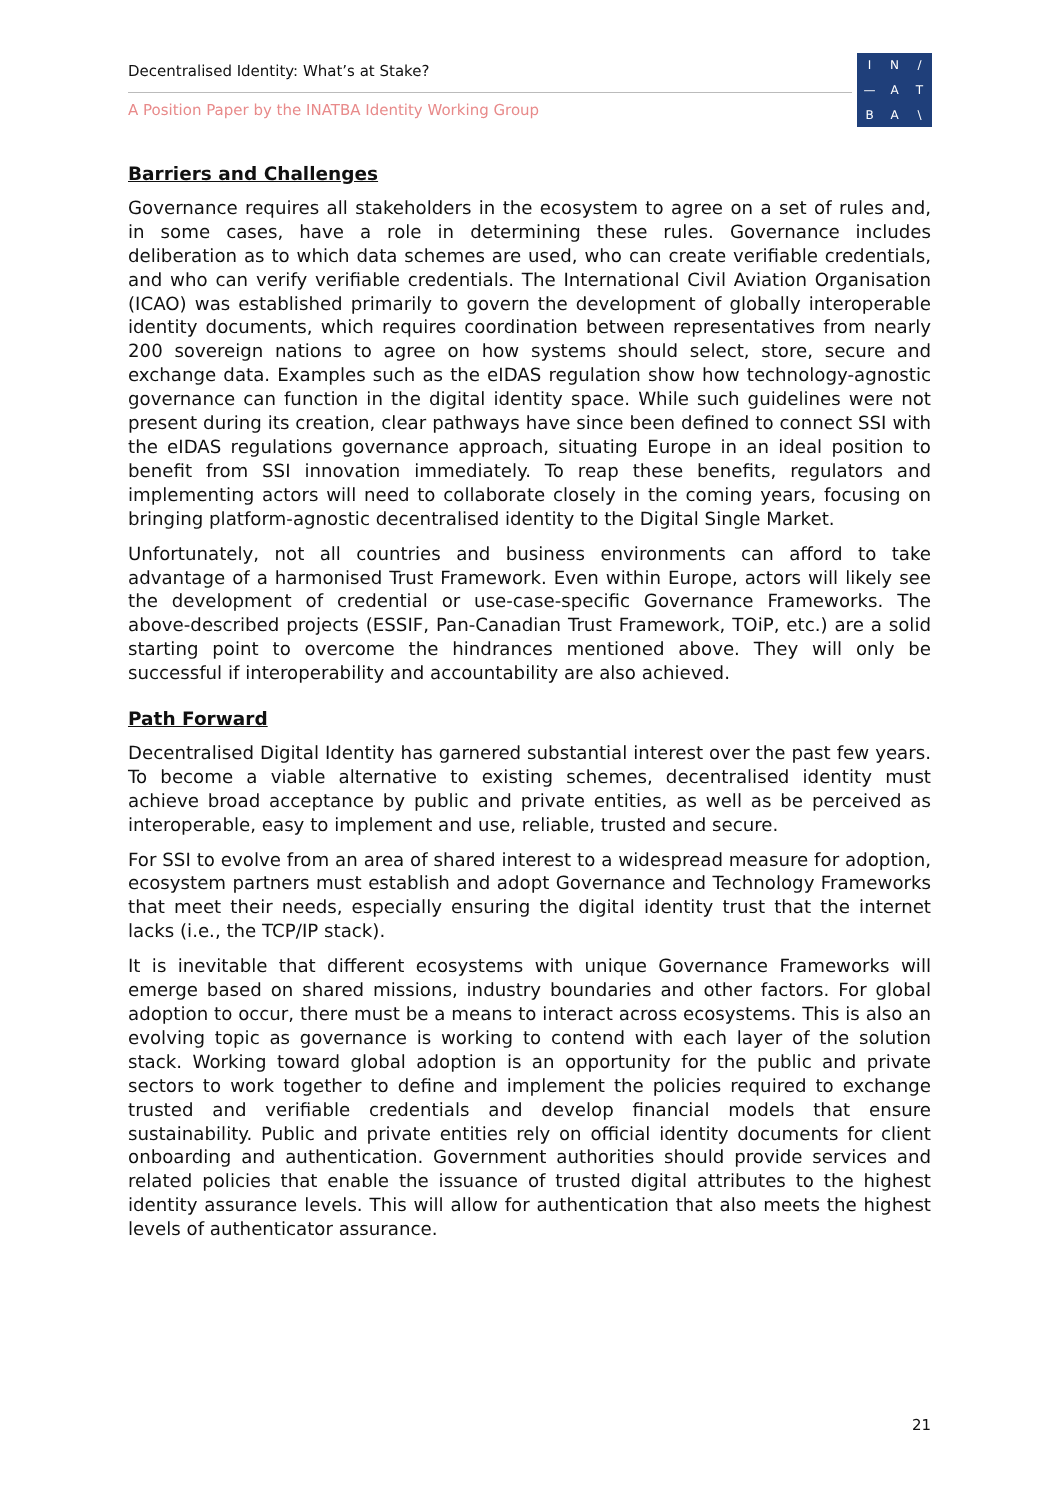Decentralised Identity: What’s at Stake?
A Position Paper by the INATBA Identity Working Group
IN / — ATBA \
Barriers and Challenges
Governance requires all stakeholders in the ecosystem to agree on a set of rules and, in some cases, have a role in determining these rules. Governance includes deliberation as to which data schemes are used, who can create verifiable credentials, and who can verify verifiable credentials. The International Civil Aviation Organisation (ICAO) was established primarily to govern the development of globally interoperable identity documents, which requires coordination between representatives from nearly 200 sovereign nations to agree on how systems should select, store, secure and exchange data. Examples such as the eIDAS regulation show how technology-agnostic governance can function in the digital identity space. While such guidelines were not present during its creation, clear pathways have since been defined to connect SSI with the eIDAS regulations governance approach, situating Europe in an ideal position to benefit from SSI innovation immediately. To reap these benefits, regulators and implementing actors will need to collaborate closely in the coming years, focusing on bringing platform-agnostic decentralised identity to the Digital Single Market.
Unfortunately, not all countries and business environments can afford to take advantage of a harmonised Trust Framework. Even within Europe, actors will likely see the development of credential or use-case-specific Governance Frameworks. The above-described projects (ESSIF, Pan-Canadian Trust Framework, TOiP, etc.) are a solid starting point to overcome the hindrances mentioned above. They will only be successful if interoperability and accountability are also achieved.
Path Forward
Decentralised Digital Identity has garnered substantial interest over the past few years. To become a viable alternative to existing schemes, decentralised identity must achieve broad acceptance by public and private entities, as well as be perceived as interoperable, easy to implement and use, reliable, trusted and secure.
For SSI to evolve from an area of shared interest to a widespread measure for adoption, ecosystem partners must establish and adopt Governance and Technology Frameworks that meet their needs, especially ensuring the digital identity trust that the internet lacks (i.e., the TCP/IP stack).
It is inevitable that different ecosystems with unique Governance Frameworks will emerge based on shared missions, industry boundaries and other factors. For global adoption to occur, there must be a means to interact across ecosystems. This is also an evolving topic as governance is working to contend with each layer of the solution stack. Working toward global adoption is an opportunity for the public and private sectors to work together to define and implement the policies required to exchange trusted and verifiable credentials and develop financial models that ensure sustainability. Public and private entities rely on official identity documents for client onboarding and authentication. Government authorities should provide services and related policies that enable the issuance of trusted digital attributes to the highest identity assurance levels. This will allow for authentication that also meets the highest levels of authenticator assurance.
21